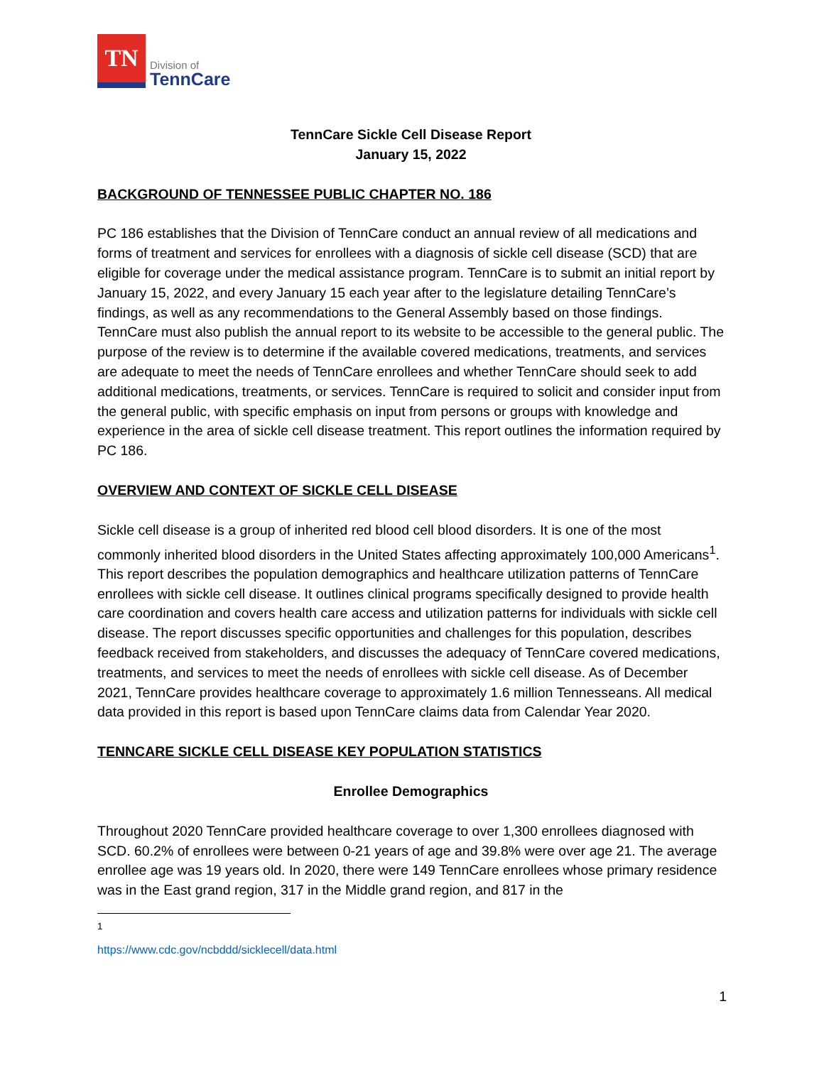TN
Division of
TennCare
TennCare Sickle Cell Disease Report
January 15, 2022
BACKGROUND OF TENNESSEE PUBLIC CHAPTER NO. 186
PC 186 establishes that the Division of TennCare conduct an annual review of all medications and forms of treatment and services for enrollees with a diagnosis of sickle cell disease (SCD) that are eligible for coverage under the medical assistance program. TennCare is to submit an initial report by January 15, 2022, and every January 15 each year after to the legislature detailing TennCare’s findings, as well as any recommendations to the General Assembly based on those findings. TennCare must also publish the annual report to its website to be accessible to the general public. The purpose of the review is to determine if the available covered medications, treatments, and services are adequate to meet the needs of TennCare enrollees and whether TennCare should seek to add additional medications, treatments, or services. TennCare is required to solicit and consider input from the general public, with specific emphasis on input from persons or groups with knowledge and experience in the area of sickle cell disease treatment. This report outlines the information required by PC 186.
OVERVIEW AND CONTEXT OF SICKLE CELL DISEASE
Sickle cell disease is a group of inherited red blood cell blood disorders. It is one of the most commonly inherited blood disorders in the United States affecting approximately 100,000 Americans<sup>1</sup>. This report describes the population demographics and healthcare utilization patterns of TennCare enrollees with sickle cell disease. It outlines clinical programs specifically designed to provide health care coordination and covers health care access and utilization patterns for individuals with sickle cell disease. The report discusses specific opportunities and challenges for this population, describes feedback received from stakeholders, and discusses the adequacy of TennCare covered medications, treatments, and services to meet the needs of enrollees with sickle cell disease. As of December 2021, TennCare provides healthcare coverage to approximately 1.6 million Tennesseans. All medical data provided in this report is based upon TennCare claims data from Calendar Year 2020.
TENNCARE SICKLE CELL DISEASE KEY POPULATION STATISTICS
Enrollee Demographics
Throughout 2020 TennCare provided healthcare coverage to over 1,300 enrollees diagnosed with SCD. 60.2% of enrollees were between 0-21 years of age and 39.8% were over age 21. The average enrollee age was 19 years old. In 2020, there were 149 TennCare enrollees whose primary residence was in the East grand region, 317 in the Middle grand region, and 817 in the
<sup>1</sup> https://www.cdc.gov/ncbddd/sicklecell/data.html
1